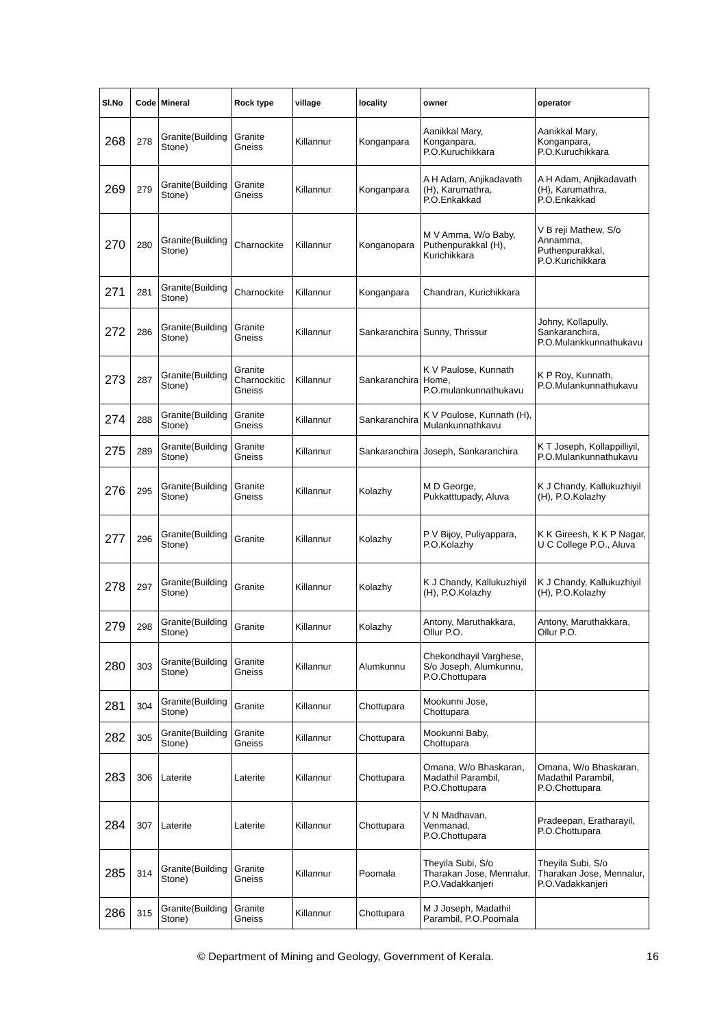| Sl.No | Code | Mineral | Rock type | village | locality | owner | operator |
| --- | --- | --- | --- | --- | --- | --- | --- |
| 268 | 278 | Granite(Building Stone) | Granite Gneiss | Killannur | Konganpara | Aanikkal Mary, Konganpara, P.O.Kuruchikkara | Aanikkal Mary, Konganpara, P.O.Kuruchikkara |
| 269 | 279 | Granite(Building Stone) | Granite Gneiss | Killannur | Konganpara | A H Adam, Anjikadavath (H), Karumathra, P.O.Enkakkad | A H Adam, Anjikadavath (H), Karumathra, P.O.Enkakkad |
| 270 | 280 | Granite(Building Stone) | Charnockite | Killannur | Konganopara | M V Amma, W/o Baby, Puthenpurakkal (H), Kurichikkara | V B reji Mathew, S/o Annamma, Puthenpurakkal, P.O.Kurichikkara |
| 271 | 281 | Granite(Building Stone) | Charnockite | Killannur | Konganpara | Chandran, Kurichikkara | |
| 272 | 286 | Granite(Building Stone) | Granite Gneiss | Killannur | Sankaranchira | Sunny, Thrissur | Johny, Kollapully, Sankaranchira, P.O.Mulankkunnathukavu |
| 273 | 287 | Granite(Building Stone) | Granite Charnockitic Gneiss | Killannur | Sankaranchira | K V Paulose, Kunnath Home, P.O.mulankunnathukavu | K P Roy, Kunnath, P.O.Mulankunnathukavu |
| 274 | 288 | Granite(Building Stone) | Granite Gneiss | Killannur | Sankaranchira | K V Poulose, Kunnath (H), Mulankunnathkavu | |
| 275 | 289 | Granite(Building Stone) | Granite Gneiss | Killannur | Sankaranchira | Joseph, Sankaranchira | K T Joseph, Kollappilliyil, P.O.Mulankunnathukavu |
| 276 | 295 | Granite(Building Stone) | Granite Gneiss | Killannur | Kolazhy | M D George, Pukkatttupady, Aluva | K J Chandy, Kallukuzhiyil (H), P.O.Kolazhy |
| 277 | 296 | Granite(Building Stone) | Granite | Killannur | Kolazhy | P V Bijoy, Puliyappara, P.O.Kolazhy | K K Gireesh, K K P Nagar, U C College P.O., Aluva |
| 278 | 297 | Granite(Building Stone) | Granite | Killannur | Kolazhy | K J Chandy, Kallukuzhiyil (H), P.O.Kolazhy | K J Chandy, Kallukuzhiyil (H), P.O.Kolazhy |
| 279 | 298 | Granite(Building Stone) | Granite | Killannur | Kolazhy | Antony, Maruthakkara, Ollur P.O. | Antony, Maruthakkara, Ollur P.O. |
| 280 | 303 | Granite(Building Stone) | Granite Gneiss | Killannur | Alumkunnu | Chekondhayil Varghese, S/o Joseph, Alumkunnu, P.O.Chottupara | |
| 281 | 304 | Granite(Building Stone) | Granite | Killannur | Chottupara | Mookunni Jose, Chottupara | |
| 282 | 305 | Granite(Building Stone) | Granite Gneiss | Killannur | Chottupara | Mookunni Baby, Chottupara | |
| 283 | 306 | Laterite | Laterite | Killannur | Chottupara | Omana, W/o Bhaskaran, Madathil Parambil, P.O.Chottupara | Omana, W/o Bhaskaran, Madathil Parambil, P.O.Chottupara |
| 284 | 307 | Laterite | Laterite | Killannur | Chottupara | V N Madhavan, Venmanad, P.O.Chottupara | Pradeepan, Eratharayil, P.O.Chottupara |
| 285 | 314 | Granite(Building Stone) | Granite Gneiss | Killannur | Poomala | Theyila Subi, S/o Tharakan Jose, Mennalur, P.O.Vadakkanjeri | Theyila Subi, S/o Tharakan Jose, Mennalur, P.O.Vadakkanjeri |
| 286 | 315 | Granite(Building Stone) | Granite Gneiss | Killannur | Chottupara | M J Joseph, Madathil Parambil, P.O.Poomala | |
© Department of Mining and Geology, Government of Kerala. 16